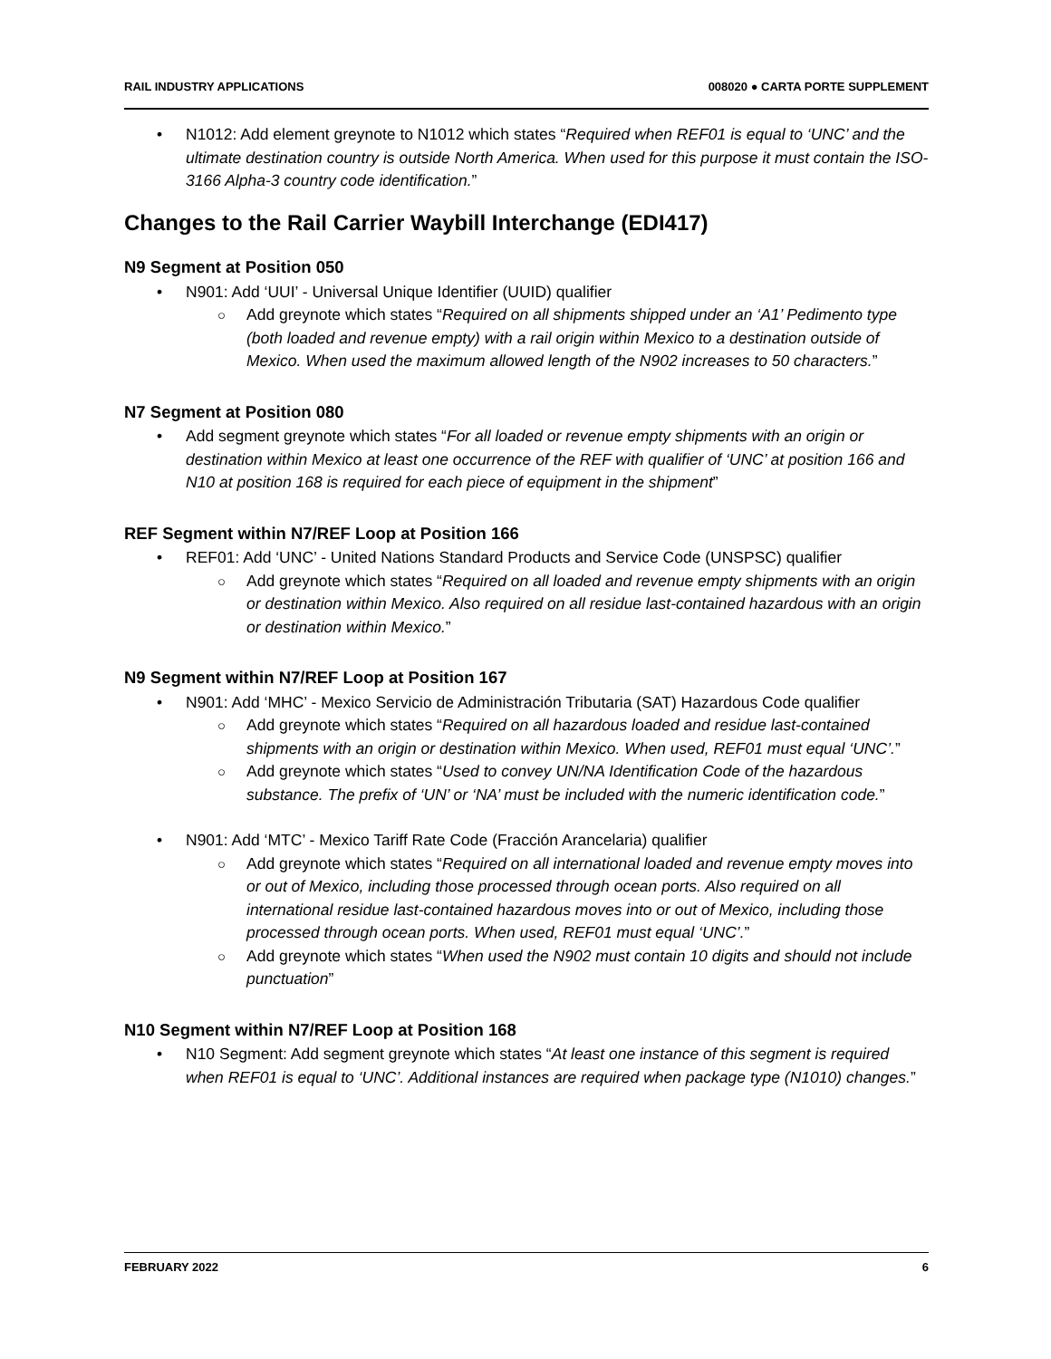RAIL INDUSTRY APPLICATIONS 008020 ● CARTA PORTE SUPPLEMENT
N1012: Add element greynote to N1012 which states “Required when REF01 is equal to ‘UNC’ and the ultimate destination country is outside North America. When used for this purpose it must contain the ISO-3166 Alpha-3 country code identification.”
Changes to the Rail Carrier Waybill Interchange (EDI417)
N9 Segment at Position 050
N901: Add ‘UUI’ - Universal Unique Identifier (UUID) qualifier
Add greynote which states “Required on all shipments shipped under an ‘A1’ Pedimento type (both loaded and revenue empty) with a rail origin within Mexico to a destination outside of Mexico. When used the maximum allowed length of the N902 increases to 50 characters.”
N7 Segment at Position 080
Add segment greynote which states “For all loaded or revenue empty shipments with an origin or destination within Mexico at least one occurrence of the REF with qualifier of ‘UNC’ at position 166 and N10 at position 168 is required for each piece of equipment in the shipment”
REF Segment within N7/REF Loop at Position 166
REF01: Add ‘UNC’ - United Nations Standard Products and Service Code (UNSPSC) qualifier
Add greynote which states “Required on all loaded and revenue empty shipments with an origin or destination within Mexico. Also required on all residue last-contained hazardous with an origin or destination within Mexico.”
N9 Segment within N7/REF Loop at Position 167
N901: Add ‘MHC’ - Mexico Servicio de Administración Tributaria (SAT) Hazardous Code qualifier
Add greynote which states “Required on all hazardous loaded and residue last-contained shipments with an origin or destination within Mexico. When used, REF01 must equal ‘UNC’.”
Add greynote which states “Used to convey UN/NA Identification Code of the hazardous substance. The prefix of ‘UN’ or ‘NA’ must be included with the numeric identification code.”
N901: Add ‘MTC’ - Mexico Tariff Rate Code (Fracción Arancelaria) qualifier
Add greynote which states “Required on all international loaded and revenue empty moves into or out of Mexico, including those processed through ocean ports. Also required on all international residue last-contained hazardous moves into or out of Mexico, including those processed through ocean ports. When used, REF01 must equal ‘UNC’.”
Add greynote which states “When used the N902 must contain 10 digits and should not include punctuation”
N10 Segment within N7/REF Loop at Position 168
N10 Segment: Add segment greynote which states “At least one instance of this segment is required when REF01 is equal to ‘UNC’. Additional instances are required when package type (N1010) changes.”
FEBRUARY 2022 6